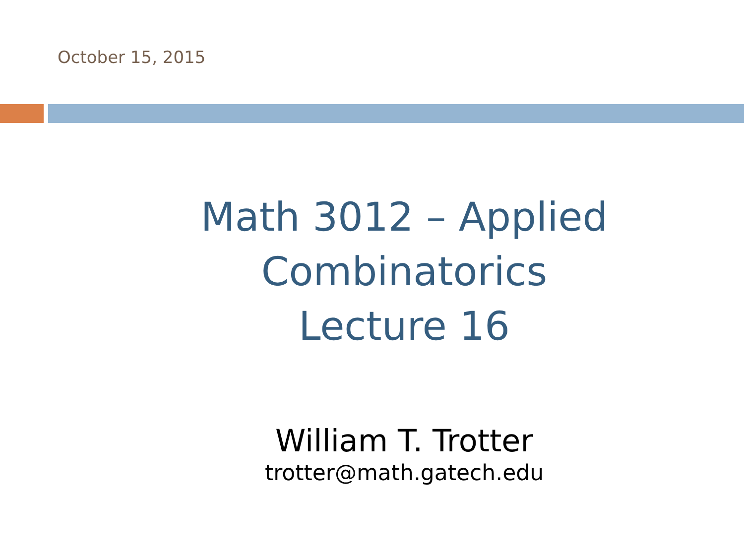October 15, 2015
Math 3012 – Applied
Combinatorics
Lecture 16
William T. Trotter
trotter@math.gatech.edu